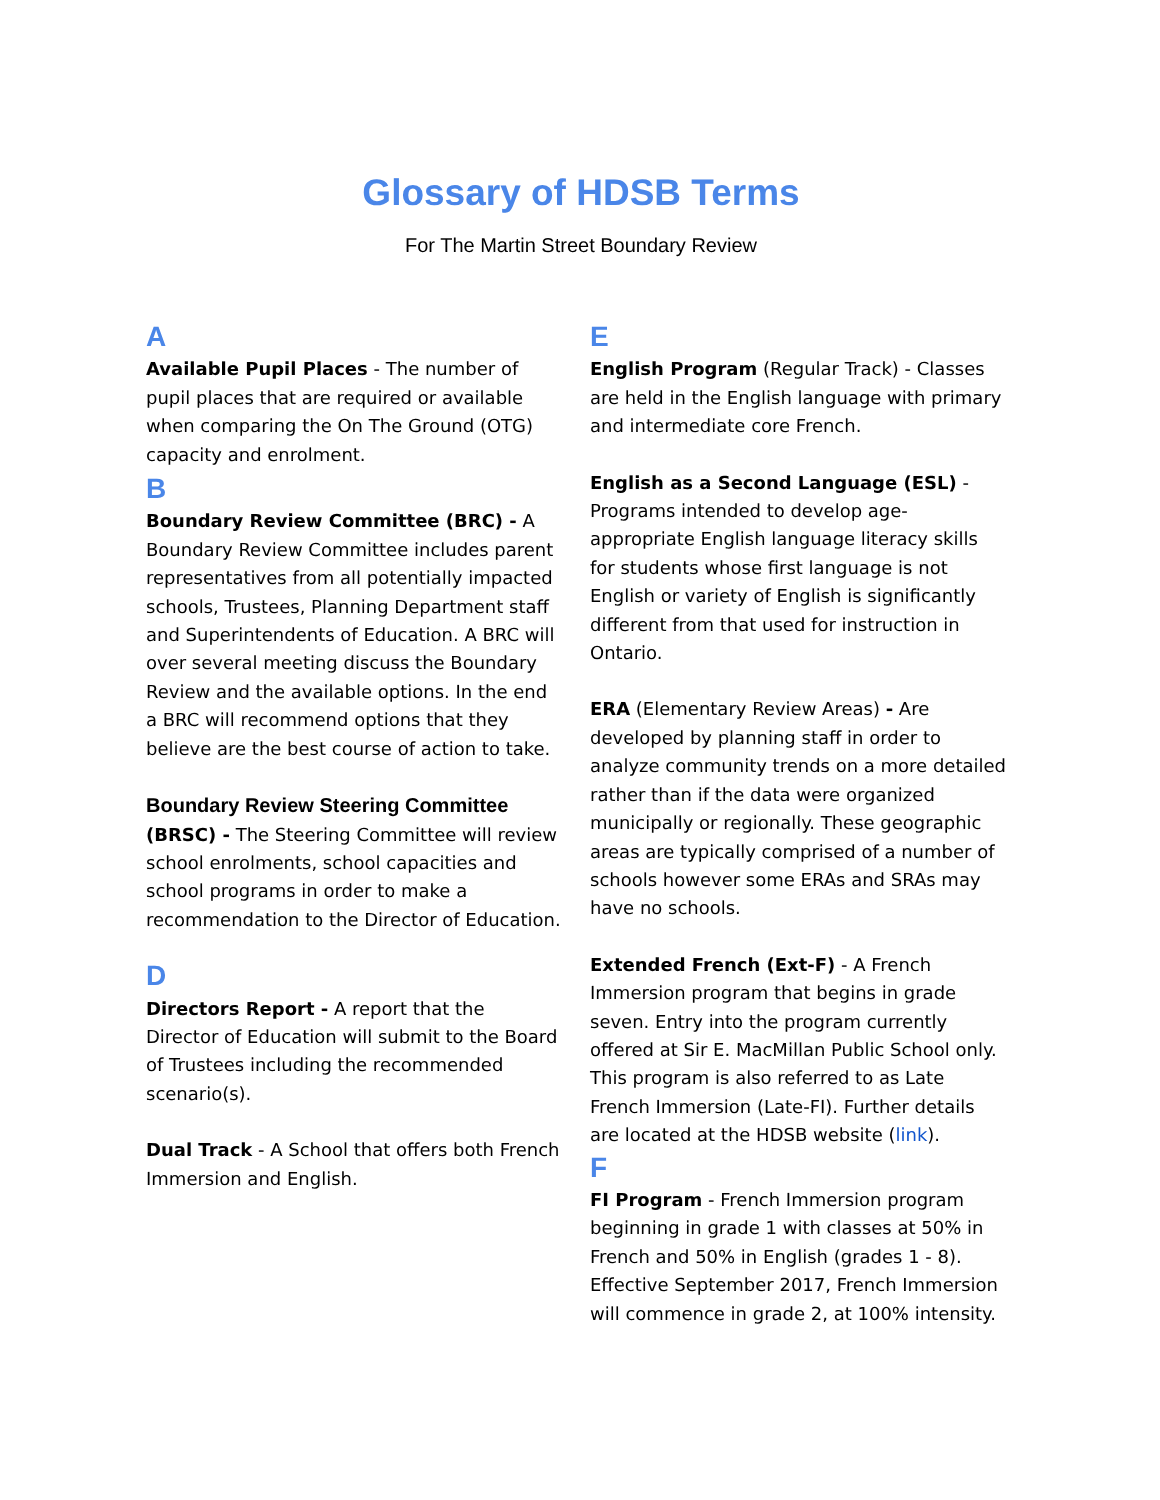Glossary of HDSB Terms
For The Martin Street Boundary Review
A
Available Pupil Places - The number of pupil places that are required or available when comparing the On The Ground (OTG) capacity and enrolment.
B
Boundary Review Committee (BRC) - A Boundary Review Committee includes parent representatives from all potentially impacted schools, Trustees, Planning Department staff and Superintendents of Education. A BRC will over several meeting discuss the Boundary Review and the available options. In the end a BRC will recommend options that they believe are the best course of action to take.
Boundary Review Steering Committee
(BRSC) - The Steering Committee will review school enrolments, school capacities and school programs in order to make a recommendation to the Director of Education.
D
Directors Report - A report that the Director of Education will submit to the Board of Trustees including the recommended scenario(s).
Dual Track - A School that offers both French Immersion and English.
E
English Program (Regular Track) - Classes are held in the English language with primary and intermediate core French.
English as a Second Language (ESL) - Programs intended to develop age-appropriate English language literacy skills for students whose first language is not English or variety of English is significantly different from that used for instruction in Ontario.
ERA (Elementary Review Areas) - Are developed by planning staff in order to analyze community trends on a more detailed rather than if the data were organized municipally or regionally. These geographic areas are typically comprised of a number of schools however some ERAs and SRAs may have no schools.
Extended French (Ext-F) - A French Immersion program that begins in grade seven. Entry into the program currently offered at Sir E. MacMillan Public School only. This program is also referred to as Late French Immersion (Late-FI). Further details are located at the HDSB website (link).
F
FI Program - French Immersion program beginning in grade 1 with classes at 50% in French and 50% in English (grades 1 - 8). Effective September 2017, French Immersion will commence in grade 2, at 100% intensity.